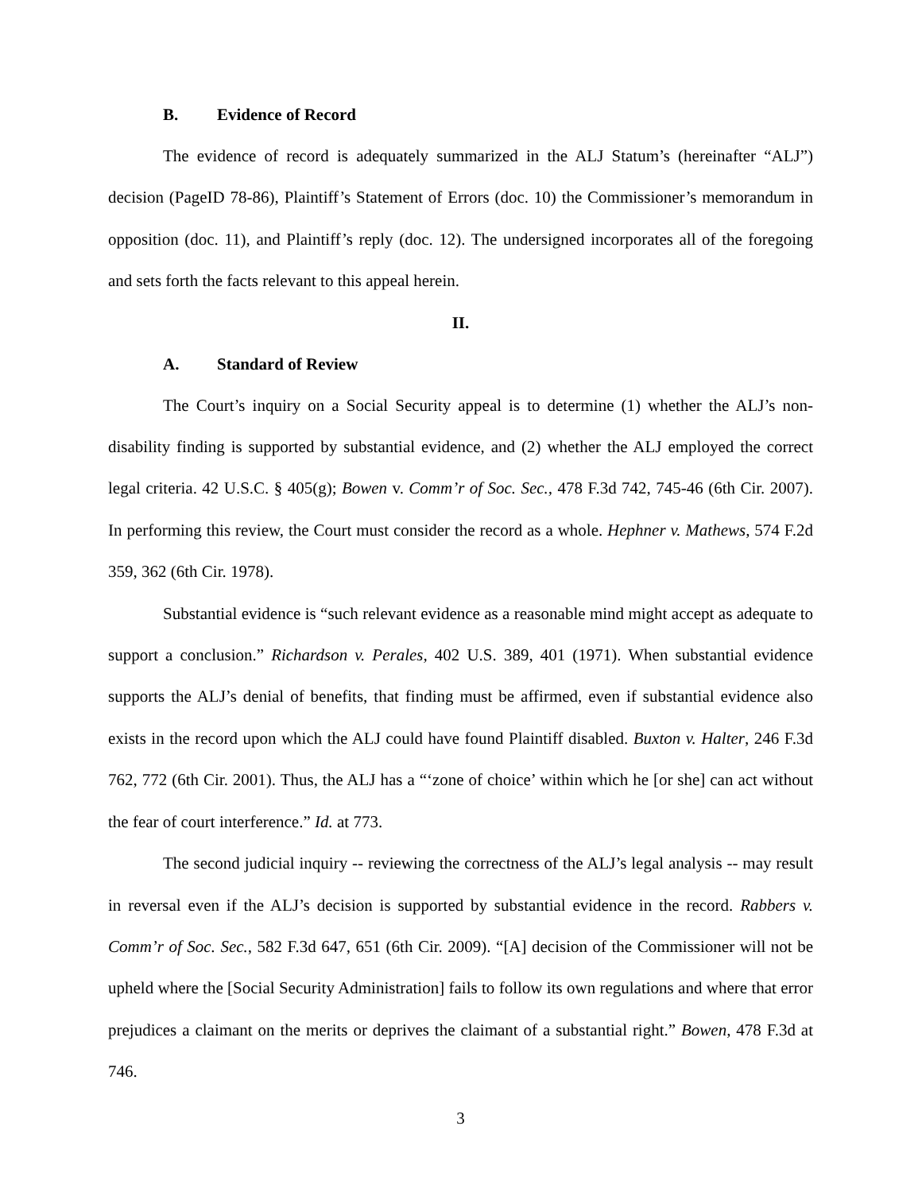B. Evidence of Record
The evidence of record is adequately summarized in the ALJ Statum’s (hereinafter “ALJ”) decision (PageID 78-86), Plaintiff’s Statement of Errors (doc. 10) the Commissioner’s memorandum in opposition (doc. 11), and Plaintiff’s reply (doc. 12). The undersigned incorporates all of the foregoing and sets forth the facts relevant to this appeal herein.
II.
A. Standard of Review
The Court’s inquiry on a Social Security appeal is to determine (1) whether the ALJ’s non-disability finding is supported by substantial evidence, and (2) whether the ALJ employed the correct legal criteria. 42 U.S.C. § 405(g); Bowen v. Comm’r of Soc. Sec., 478 F.3d 742, 745-46 (6th Cir. 2007). In performing this review, the Court must consider the record as a whole. Hephner v. Mathews, 574 F.2d 359, 362 (6th Cir. 1978).
Substantial evidence is “such relevant evidence as a reasonable mind might accept as adequate to support a conclusion.” Richardson v. Perales, 402 U.S. 389, 401 (1971). When substantial evidence supports the ALJ’s denial of benefits, that finding must be affirmed, even if substantial evidence also exists in the record upon which the ALJ could have found Plaintiff disabled. Buxton v. Halter, 246 F.3d 762, 772 (6th Cir. 2001). Thus, the ALJ has a “‘zone of choice’ within which he [or she] can act without the fear of court interference.” Id. at 773.
The second judicial inquiry -- reviewing the correctness of the ALJ’s legal analysis -- may result in reversal even if the ALJ’s decision is supported by substantial evidence in the record. Rabbers v. Comm’r of Soc. Sec., 582 F.3d 647, 651 (6th Cir. 2009). “[A] decision of the Commissioner will not be upheld where the [Social Security Administration] fails to follow its own regulations and where that error prejudices a claimant on the merits or deprives the claimant of a substantial right.” Bowen, 478 F.3d at 746.
3